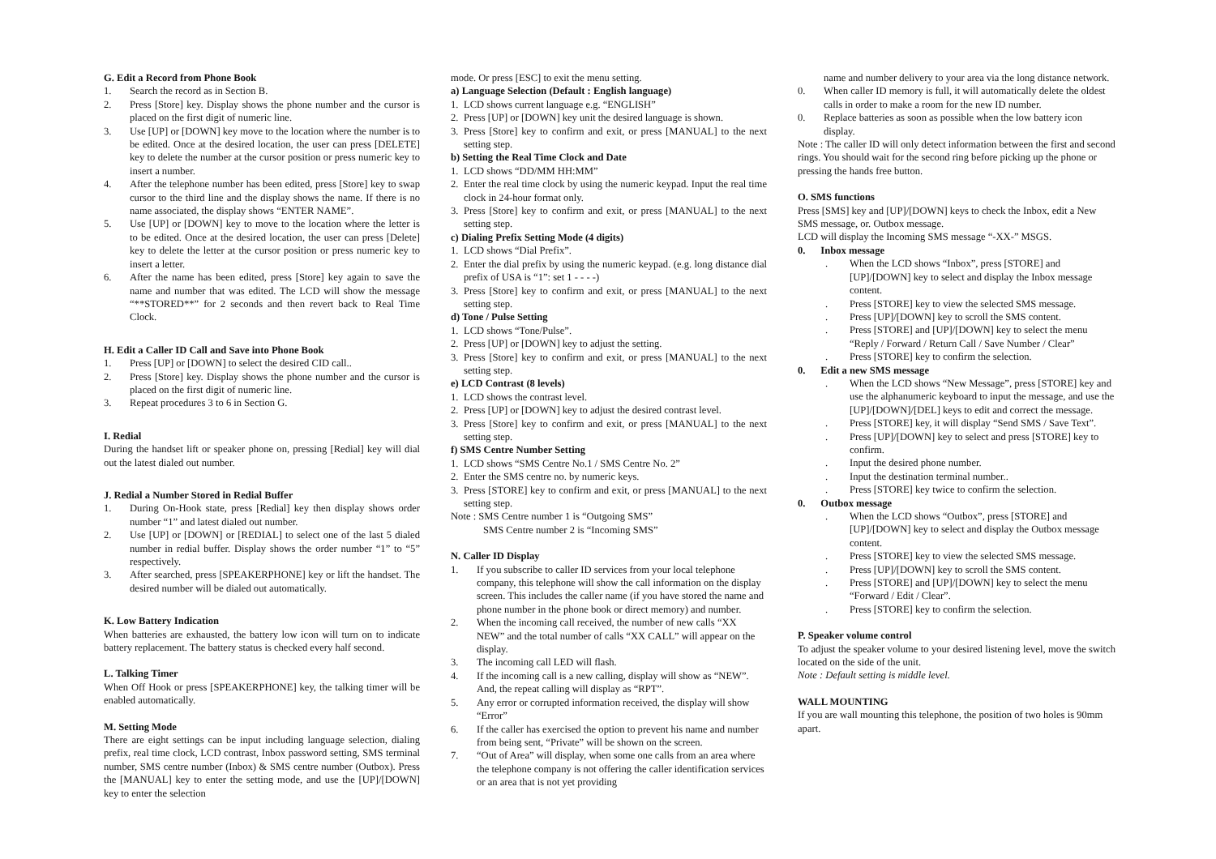G. Edit a Record from Phone Book
1. Search the record as in Section B.
2. Press [Store] key. Display shows the phone number and the cursor is placed on the first digit of numeric line.
3. Use [UP] or [DOWN] key move to the location where the number is to be edited. Once at the desired location, the user can press [DELETE] key to delete the number at the cursor position or press numeric key to insert a number.
4. After the telephone number has been edited, press [Store] key to swap cursor to the third line and the display shows the name. If there is no name associated, the display shows “ENTER NAME”.
5. Use [UP] or [DOWN] key to move to the location where the letter is to be edited. Once at the desired location, the user can press [Delete] key to delete the letter at the cursor position or press numeric key to insert a letter.
6. After the name has been edited, press [Store] key again to save the name and number that was edited. The LCD will show the message “**STORED**” for 2 seconds and then revert back to Real Time Clock.
H. Edit a Caller ID Call and Save into Phone Book
1. Press [UP] or [DOWN] to select the desired CID call..
2. Press [Store] key. Display shows the phone number and the cursor is placed on the first digit of numeric line.
3. Repeat procedures 3 to 6 in Section G.
I. Redial
During the handset lift or speaker phone on, pressing [Redial] key will dial out the latest dialed out number.
J. Redial a Number Stored in Redial Buffer
1. During On-Hook state, press [Redial] key then display shows order number “1” and latest dialed out number.
2. Use [UP] or [DOWN] or [REDIAL] to select one of the last 5 dialed number in redial buffer. Display shows the order number “1” to “5” respectively.
3. After searched, press [SPEAKERPHONE] key or lift the handset. The desired number will be dialed out automatically.
K. Low Battery Indication
When batteries are exhausted, the battery low icon will turn on to indicate battery replacement. The battery status is checked every half second.
L. Talking Timer
When Off Hook or press [SPEAKERPHONE] key, the talking timer will be enabled automatically.
M. Setting Mode
There are eight settings can be input including language selection, dialing prefix, real time clock, LCD contrast, Inbox password setting, SMS terminal number, SMS centre number (Inbox) & SMS centre number (Outbox). Press the [MANUAL] key to enter the setting mode, and use the [UP]/[DOWN] key to enter the selection
mode. Or press [ESC] to exit the menu setting.
a) Language Selection (Default : English language)
1. LCD shows current language e.g. “ENGLISH”
2. Press [UP] or [DOWN] key unit the desired language is shown.
3. Press [Store] key to confirm and exit, or press [MANUAL] to the next setting step.
b) Setting the Real Time Clock and Date
1. LCD shows “DD/MM HH:MM”
2. Enter the real time clock by using the numeric keypad. Input the real time clock in 24-hour format only.
3. Press [Store] key to confirm and exit, or press [MANUAL] to the next setting step.
c) Dialing Prefix Setting Mode (4 digits)
1. LCD shows “Dial Prefix”.
2. Enter the dial prefix by using the numeric keypad. (e.g. long distance dial prefix of USA is “1”: set 1 - - - -)
3. Press [Store] key to confirm and exit, or press [MANUAL] to the next setting step.
d) Tone / Pulse Setting
1. LCD shows “Tone/Pulse”.
2. Press [UP] or [DOWN] key to adjust the setting.
3. Press [Store] key to confirm and exit, or press [MANUAL] to the next setting step.
e) LCD Contrast (8 levels)
1. LCD shows the contrast level.
2. Press [UP] or [DOWN] key to adjust the desired contrast level.
3. Press [Store] key to confirm and exit, or press [MANUAL] to the next setting step.
f) SMS Centre Number Setting
1. LCD shows “SMS Centre No.1 / SMS Centre No. 2”
2. Enter the SMS centre no. by numeric keys.
3. Press [STORE] key to confirm and exit, or press [MANUAL] to the next setting step.
Note : SMS Centre number 1 is “Outgoing SMS”
SMS Centre number 2 is “Incoming SMS”
N. Caller ID Display
1. If you subscribe to caller ID services from your local telephone company, this telephone will show the call information on the display screen. This includes the caller name (if you have stored the name and phone number in the phone book or direct memory) and number.
2. When the incoming call received, the number of new calls “XX NEW” and the total number of calls “XX CALL” will appear on the display.
3. The incoming call LED will flash.
4. If the incoming call is a new calling, display will show as “NEW”. And, the repeat calling will display as “RPT”.
5. Any error or corrupted information received, the display will show “Error”
6. If the caller has exercised the option to prevent his name and number from being sent, “Private” will be shown on the screen.
7. “Out of Area” will display, when some one calls from an area where the telephone company is not offering the caller identification services or an area that is not yet providing
name and number delivery to your area via the long distance network.
0. When caller ID memory is full, it will automatically delete the oldest calls in order to make a room for the new ID number.
0. Replace batteries as soon as possible when the low battery icon display.
Note : The caller ID will only detect information between the first and second rings. You should wait for the second ring before picking up the phone or pressing the hands free button.
O. SMS functions
Press [SMS] key and [UP]/[DOWN] keys to check the Inbox, edit a New SMS message, or. Outbox message.
LCD will display the Incoming SMS message “-XX-” MSGS.
0. Inbox message
. When the LCD shows “Inbox”, press [STORE] and [UP]/[DOWN] key to select and display the Inbox message content.
. Press [STORE] key to view the selected SMS message.
. Press [UP]/[DOWN] key to scroll the SMS content.
. Press [STORE] and [UP]/[DOWN] key to select the menu “Reply / Forward / Return Call / Save Number / Clear”
. Press [STORE] key to confirm the selection.
0. Edit a new SMS message
. When the LCD shows “New Message”, press [STORE] key and use the alphanumeric keyboard to input the message, and use the [UP]/[DOWN]/[DEL] keys to edit and correct the message.
. Press [STORE] key, it will display “Send SMS / Save Text”.
. Press [UP]/[DOWN] key to select and press [STORE] key to confirm.
. Input the desired phone number.
. Input the destination terminal number..
. Press [STORE] key twice to confirm the selection.
0. Outbox message
. When the LCD shows “Outbox”, press [STORE] and [UP]/[DOWN] key to select and display the Outbox message content.
. Press [STORE] key to view the selected SMS message.
. Press [UP]/[DOWN] key to scroll the SMS content.
. Press [STORE] and [UP]/[DOWN] key to select the menu “Forward / Edit / Clear”.
. Press [STORE] key to confirm the selection.
P. Speaker volume control
To adjust the speaker volume to your desired listening level, move the switch located on the side of the unit.
Note : Default setting is middle level.
WALL MOUNTING
If you are wall mounting this telephone, the position of two holes is 90mm apart.